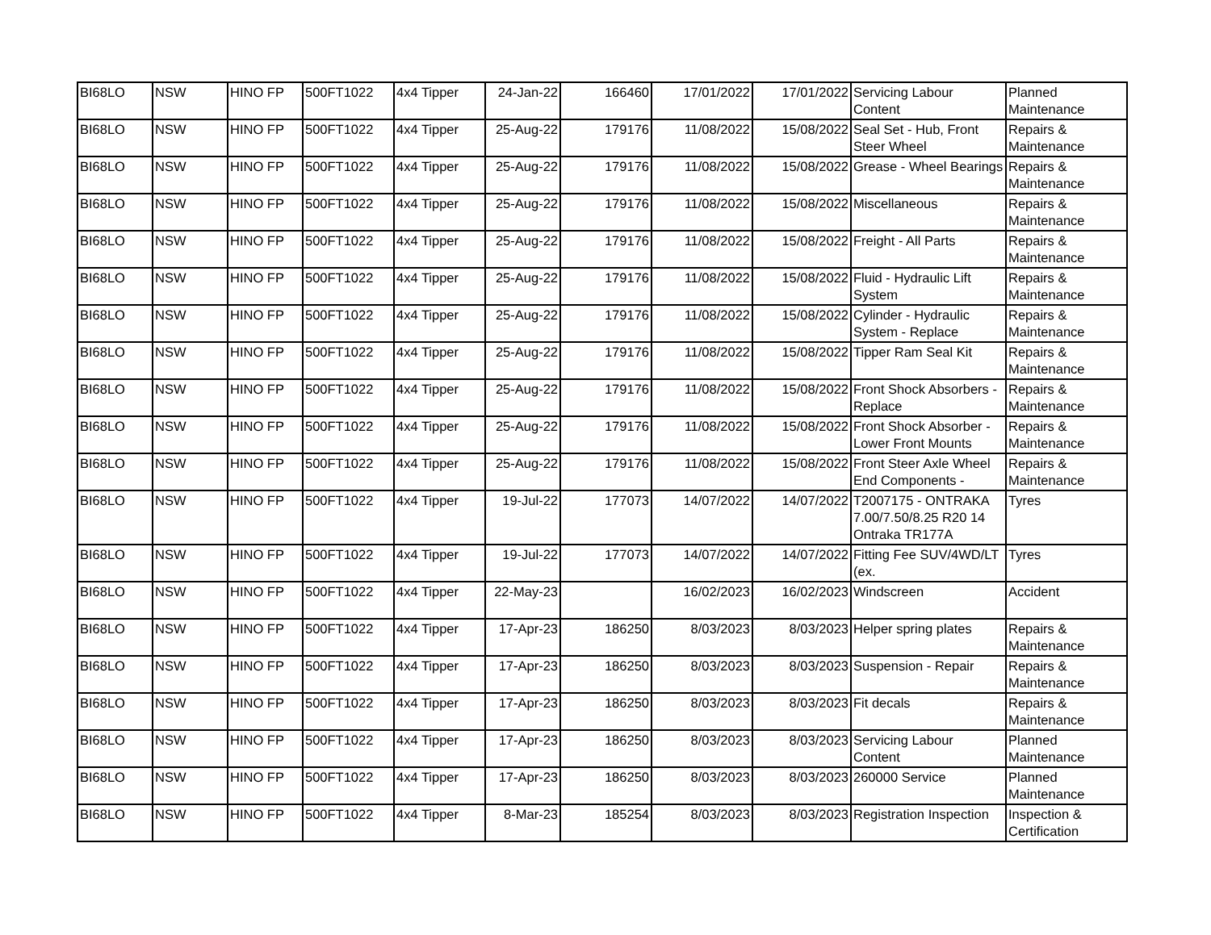| BI68LO | NSW | HINO FP | 500FT1022 | 4x4 Tipper | 24-Jan-22 | 166460 | 17/01/2022 | 17/01/2022 | Servicing Labour Content | Planned Maintenance |
| BI68LO | NSW | HINO FP | 500FT1022 | 4x4 Tipper | 25-Aug-22 | 179176 | 11/08/2022 | 15/08/2022 | Seal Set - Hub, Front Steer Wheel | Repairs & Maintenance |
| BI68LO | NSW | HINO FP | 500FT1022 | 4x4 Tipper | 25-Aug-22 | 179176 | 11/08/2022 | 15/08/2022 | Grease - Wheel Bearings | Repairs & Maintenance |
| BI68LO | NSW | HINO FP | 500FT1022 | 4x4 Tipper | 25-Aug-22 | 179176 | 11/08/2022 | 15/08/2022 | Miscellaneous | Repairs & Maintenance |
| BI68LO | NSW | HINO FP | 500FT1022 | 4x4 Tipper | 25-Aug-22 | 179176 | 11/08/2022 | 15/08/2022 | Freight - All Parts | Repairs & Maintenance |
| BI68LO | NSW | HINO FP | 500FT1022 | 4x4 Tipper | 25-Aug-22 | 179176 | 11/08/2022 | 15/08/2022 | Fluid - Hydraulic Lift System | Repairs & Maintenance |
| BI68LO | NSW | HINO FP | 500FT1022 | 4x4 Tipper | 25-Aug-22 | 179176 | 11/08/2022 | 15/08/2022 | Cylinder - Hydraulic System - Replace | Repairs & Maintenance |
| BI68LO | NSW | HINO FP | 500FT1022 | 4x4 Tipper | 25-Aug-22 | 179176 | 11/08/2022 | 15/08/2022 | Tipper Ram Seal Kit | Repairs & Maintenance |
| BI68LO | NSW | HINO FP | 500FT1022 | 4x4 Tipper | 25-Aug-22 | 179176 | 11/08/2022 | 15/08/2022 | Front Shock Absorbers - Replace | Repairs & Maintenance |
| BI68LO | NSW | HINO FP | 500FT1022 | 4x4 Tipper | 25-Aug-22 | 179176 | 11/08/2022 | 15/08/2022 | Front Shock Absorber - Lower Front Mounts | Repairs & Maintenance |
| BI68LO | NSW | HINO FP | 500FT1022 | 4x4 Tipper | 25-Aug-22 | 179176 | 11/08/2022 | 15/08/2022 | Front Steer Axle Wheel End Components - | Repairs & Maintenance |
| BI68LO | NSW | HINO FP | 500FT1022 | 4x4 Tipper | 19-Jul-22 | 177073 | 14/07/2022 | 14/07/2022 | T2007175 - ONTRAKA 7.00/7.50/8.25 R20 14 Ontraka TR177A | Tyres |
| BI68LO | NSW | HINO FP | 500FT1022 | 4x4 Tipper | 19-Jul-22 | 177073 | 14/07/2022 | 14/07/2022 | Fitting Fee SUV/4WD/LT (ex. | Tyres |
| BI68LO | NSW | HINO FP | 500FT1022 | 4x4 Tipper | 22-May-23 | | 16/02/2023 | 16/02/2023 | Windscreen | Accident |
| BI68LO | NSW | HINO FP | 500FT1022 | 4x4 Tipper | 17-Apr-23 | 186250 | 8/03/2023 | 8/03/2023 | Helper spring plates | Repairs & Maintenance |
| BI68LO | NSW | HINO FP | 500FT1022 | 4x4 Tipper | 17-Apr-23 | 186250 | 8/03/2023 | 8/03/2023 | Suspension - Repair | Repairs & Maintenance |
| BI68LO | NSW | HINO FP | 500FT1022 | 4x4 Tipper | 17-Apr-23 | 186250 | 8/03/2023 | 8/03/2023 | Fit decals | Repairs & Maintenance |
| BI68LO | NSW | HINO FP | 500FT1022 | 4x4 Tipper | 17-Apr-23 | 186250 | 8/03/2023 | 8/03/2023 | Servicing Labour Content | Planned Maintenance |
| BI68LO | NSW | HINO FP | 500FT1022 | 4x4 Tipper | 17-Apr-23 | 186250 | 8/03/2023 | 8/03/2023 | 260000 Service | Planned Maintenance |
| BI68LO | NSW | HINO FP | 500FT1022 | 4x4 Tipper | 8-Mar-23 | 185254 | 8/03/2023 | 8/03/2023 | Registration Inspection | Inspection & Certification |